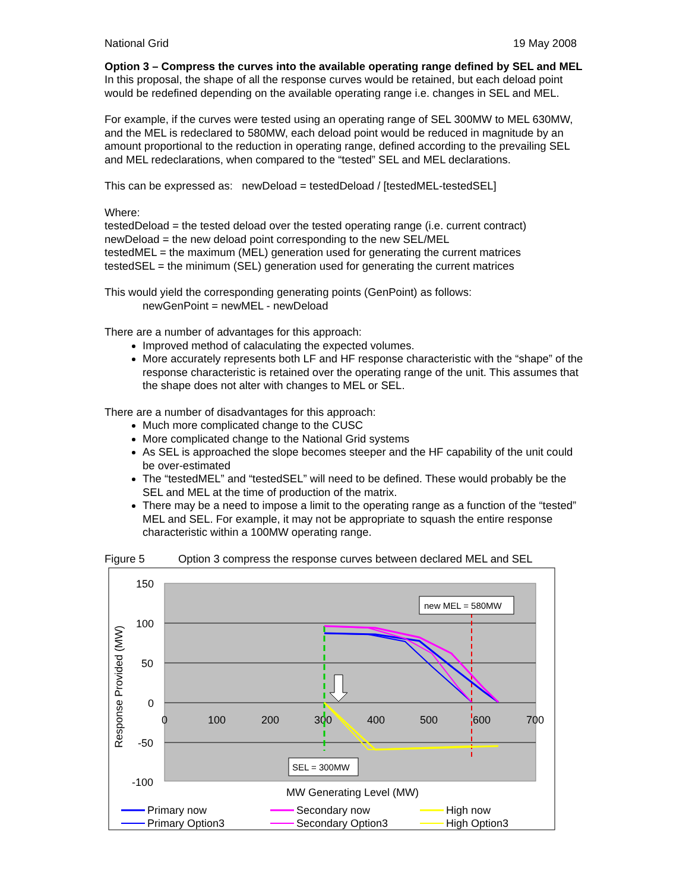National Grid 19 May 2008
Option 3 – Compress the curves into the available operating range defined by SEL and MEL
In this proposal, the shape of all the response curves would be retained, but each deload point would be redefined depending on the available operating range i.e. changes in SEL and MEL.
For example, if the curves were tested using an operating range of SEL 300MW to MEL 630MW, and the MEL is redeclared to 580MW, each deload point would be reduced in magnitude by an amount proportional to the reduction in operating range, defined according to the prevailing SEL and MEL redeclarations, when compared to the “tested” SEL and MEL declarations.
This can be expressed as: newDeload = testedDeload / [testedMEL-testedSEL]
Where:
testedDeload = the tested deload over the tested operating range (i.e. current contract)
newDeload = the new deload point corresponding to the new SEL/MEL
testedMEL = the maximum (MEL) generation used for generating the current matrices
testedSEL = the minimum (SEL) generation used for generating the current matrices
This would yield the corresponding generating points (GenPoint) as follows:
newGenPoint = newMEL - newDeload
There are a number of advantages for this approach:
Improved method of calaculating the expected volumes.
More accurately represents both LF and HF response characteristic with the “shape” of the response characteristic is retained over the operating range of the unit. This assumes that the shape does not alter with changes to MEL or SEL.
There are a number of disadvantages for this approach:
Much more complicated change to the CUSC
More complicated change to the National Grid systems
As SEL is approached the slope becomes steeper and the HF capability of the unit could be over-estimated
The “testedMEL” and “testedSEL” will need to be defined. These would probably be the SEL and MEL at the time of production of the matrix.
There may be a need to impose a limit to the operating range as a function of the “tested” MEL and SEL. For example, it may not be appropriate to squash the entire response characteristic within a 100MW operating range.
Figure 5 Option 3 compress the response curves between declared MEL and SEL
150
100
50
0
-50
-100
0
100
200
300
400
500
600
700
Response Provided (MW)
MW Generating Level (MW)
new MEL = 580MW
SEL = 300MW
Primary now
Primary Option3
Secondary now
Secondary Option3
High now
High Option3